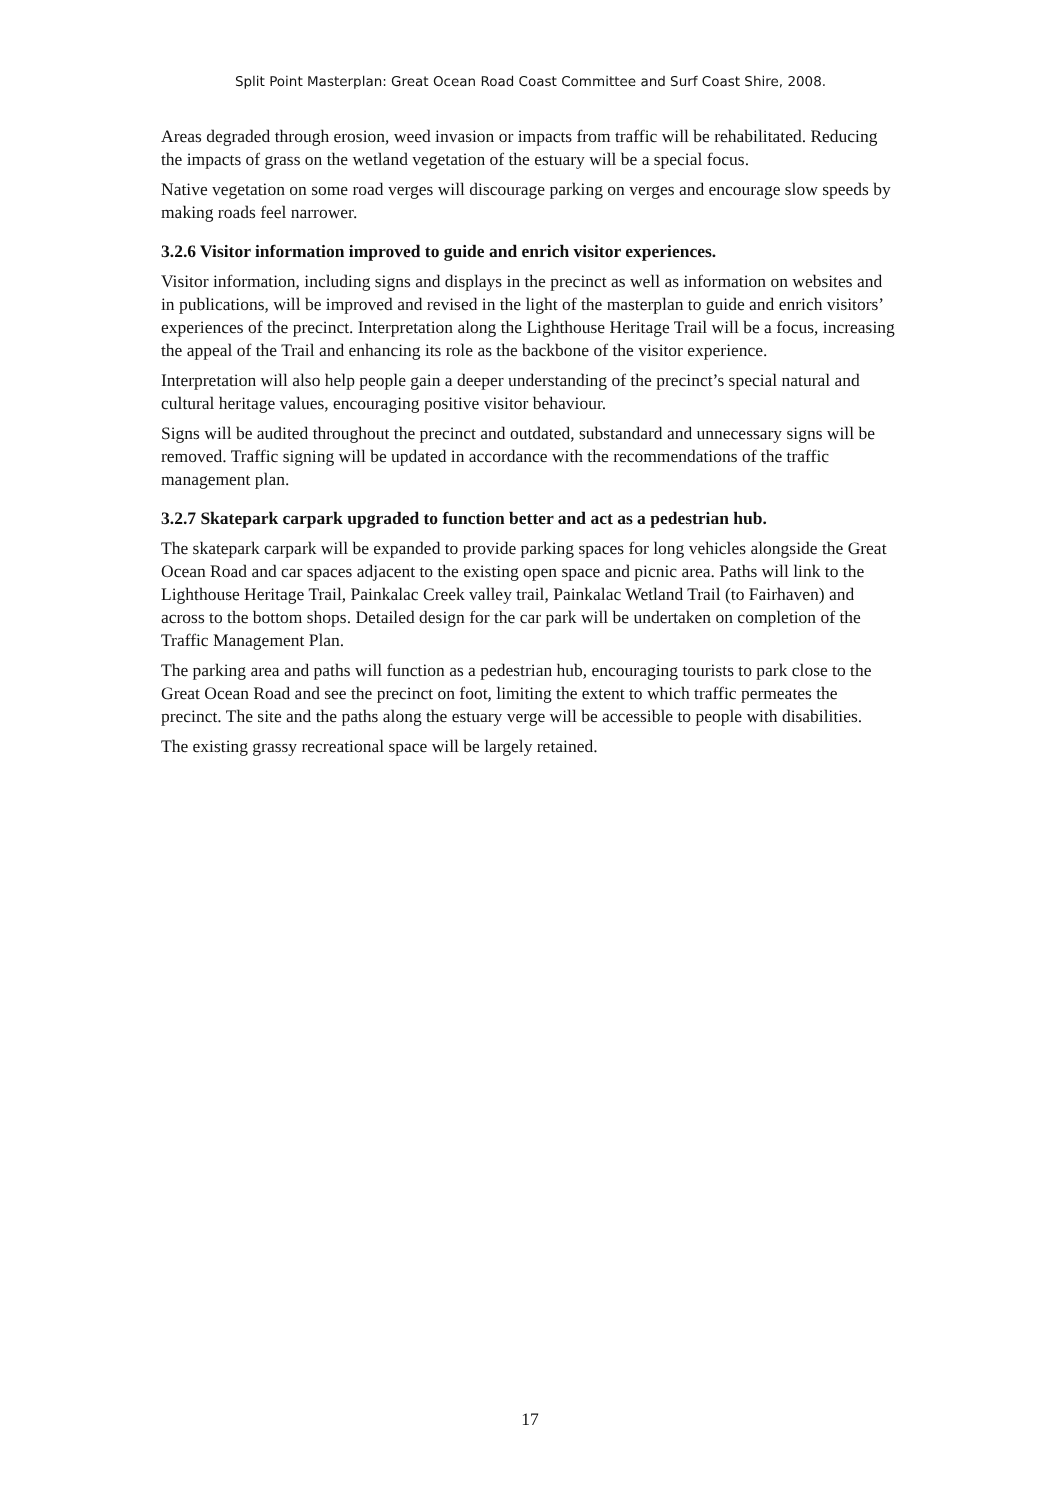Split Point Masterplan: Great Ocean Road Coast Committee and Surf Coast Shire, 2008.
Areas degraded through erosion, weed invasion or impacts from traffic will be rehabilitated. Reducing the impacts of grass on the wetland vegetation of the estuary will be a special focus.
Native vegetation on some road verges will discourage parking on verges and encourage slow speeds by making roads feel narrower.
3.2.6 Visitor information improved to guide and enrich visitor experiences.
Visitor information, including signs and displays in the precinct as well as information on websites and in publications, will be improved and revised in the light of the masterplan to guide and enrich visitors’ experiences of the precinct. Interpretation along the Lighthouse Heritage Trail will be a focus, increasing the appeal of the Trail and enhancing its role as the backbone of the visitor experience.
Interpretation will also help people gain a deeper understanding of the precinct’s special natural and cultural heritage values, encouraging positive visitor behaviour.
Signs will be audited throughout the precinct and outdated, substandard and unnecessary signs will be removed. Traffic signing will be updated in accordance with the recommendations of the traffic management plan.
3.2.7 Skatepark carpark upgraded to function better and act as a pedestrian hub.
The skatepark carpark will be expanded to provide parking spaces for long vehicles alongside the Great Ocean Road and car spaces adjacent to the existing open space and picnic area. Paths will link to the Lighthouse Heritage Trail, Painkalac Creek valley trail, Painkalac Wetland Trail (to Fairhaven) and across to the bottom shops. Detailed design for the car park will be undertaken on completion of the Traffic Management Plan.
The parking area and paths will function as a pedestrian hub, encouraging tourists to park close to the Great Ocean Road and see the precinct on foot, limiting the extent to which traffic permeates the precinct. The site and the paths along the estuary verge will be accessible to people with disabilities.
The existing grassy recreational space will be largely retained.
17